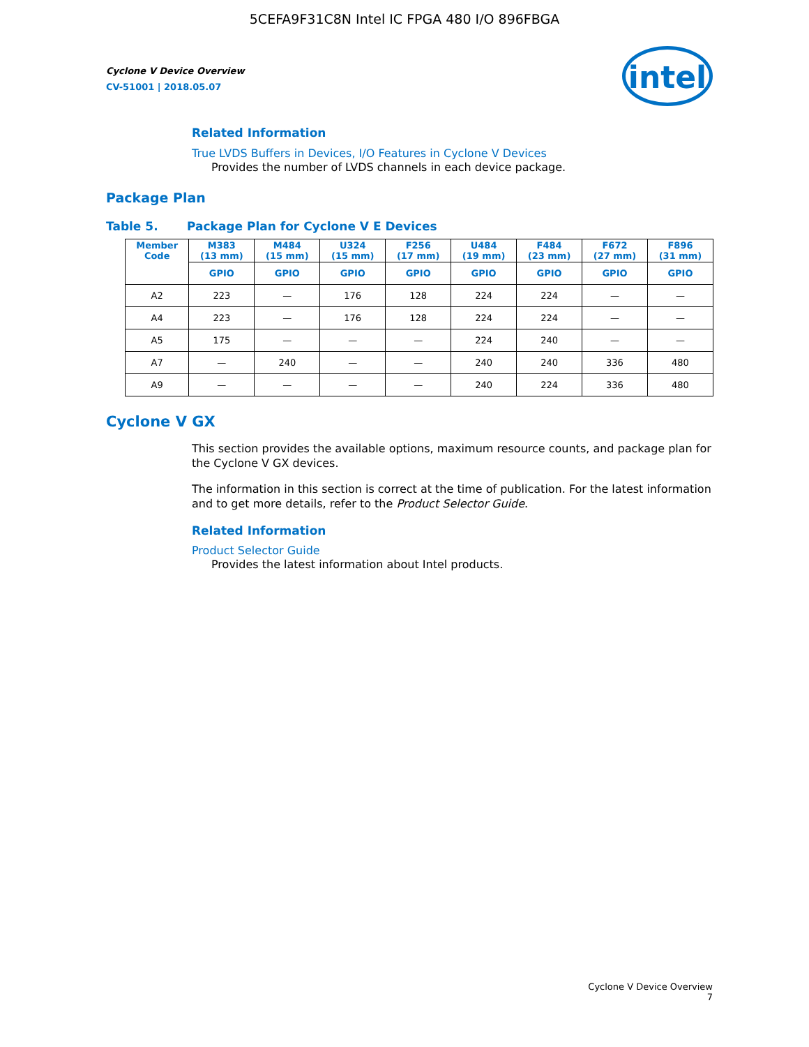5CEFA9F31C8N Intel IC FPGA 480 I/O 896FBGA
Cyclone V Device Overview
CV-51001 | 2018.05.07
intel
Related Information
True LVDS Buffers in Devices, I/O Features in Cyclone V Devices
Provides the number of LVDS channels in each device package.
Package Plan
Table 5. Package Plan for Cyclone V E Devices
| Member Code | M383 (13 mm) | M484 (15 mm) | U324 (15 mm) | F256 (17 mm) | U484 (19 mm) | F484 (23 mm) | F672 (27 mm) | F896 (31 mm) |
| --- | --- | --- | --- | --- | --- | --- | --- | --- |
| | GPIO | GPIO | GPIO | GPIO | GPIO | GPIO | GPIO | GPIO |
| A2 | 223 | — | 176 | 128 | 224 | 224 | — | — |
| A4 | 223 | — | 176 | 128 | 224 | 224 | — | — |
| A5 | 175 | — | — | — | 224 | 240 | — | — |
| A7 | — | 240 | — | — | 240 | 240 | 336 | 480 |
| A9 | — | — | — | — | 240 | 224 | 336 | 480 |
Cyclone V GX
This section provides the available options, maximum resource counts, and package plan for the Cyclone V GX devices.
The information in this section is correct at the time of publication. For the latest information and to get more details, refer to the Product Selector Guide.
Related Information
Product Selector Guide
Provides the latest information about Intel products.
Cyclone V Device Overview
7